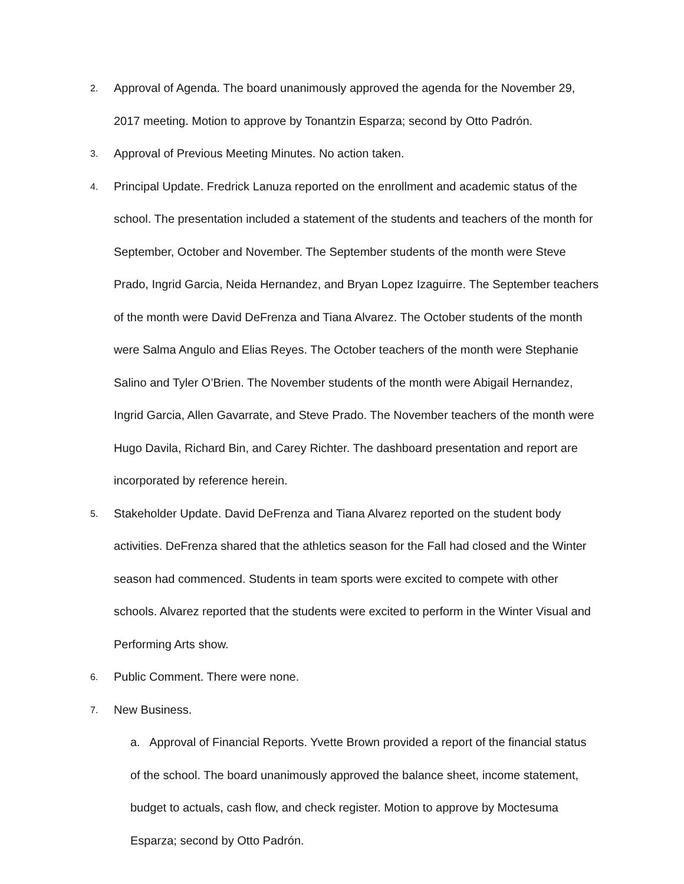2. Approval of Agenda. The board unanimously approved the agenda for the November 29, 2017 meeting. Motion to approve by Tonantzin Esparza; second by Otto Padrón.
3. Approval of Previous Meeting Minutes. No action taken.
4. Principal Update. Fredrick Lanuza reported on the enrollment and academic status of the school. The presentation included a statement of the students and teachers of the month for September, October and November. The September students of the month were Steve Prado, Ingrid Garcia, Neida Hernandez, and Bryan Lopez Izaguirre. The September teachers of the month were David DeFrenza and Tiana Alvarez. The October students of the month were Salma Angulo and Elias Reyes. The October teachers of the month were Stephanie Salino and Tyler O’Brien. The November students of the month were Abigail Hernandez, Ingrid Garcia, Allen Gavarrate, and Steve Prado. The November teachers of the month were Hugo Davila, Richard Bin, and Carey Richter. The dashboard presentation and report are incorporated by reference herein.
5. Stakeholder Update. David DeFrenza and Tiana Alvarez reported on the student body activities. DeFrenza shared that the athletics season for the Fall had closed and the Winter season had commenced. Students in team sports were excited to compete with other schools. Alvarez reported that the students were excited to perform in the Winter Visual and Performing Arts show.
6. Public Comment. There were none.
7. New Business.
a. Approval of Financial Reports. Yvette Brown provided a report of the financial status of the school. The board unanimously approved the balance sheet, income statement, budget to actuals, cash flow, and check register. Motion to approve by Moctesuma Esparza; second by Otto Padrón.